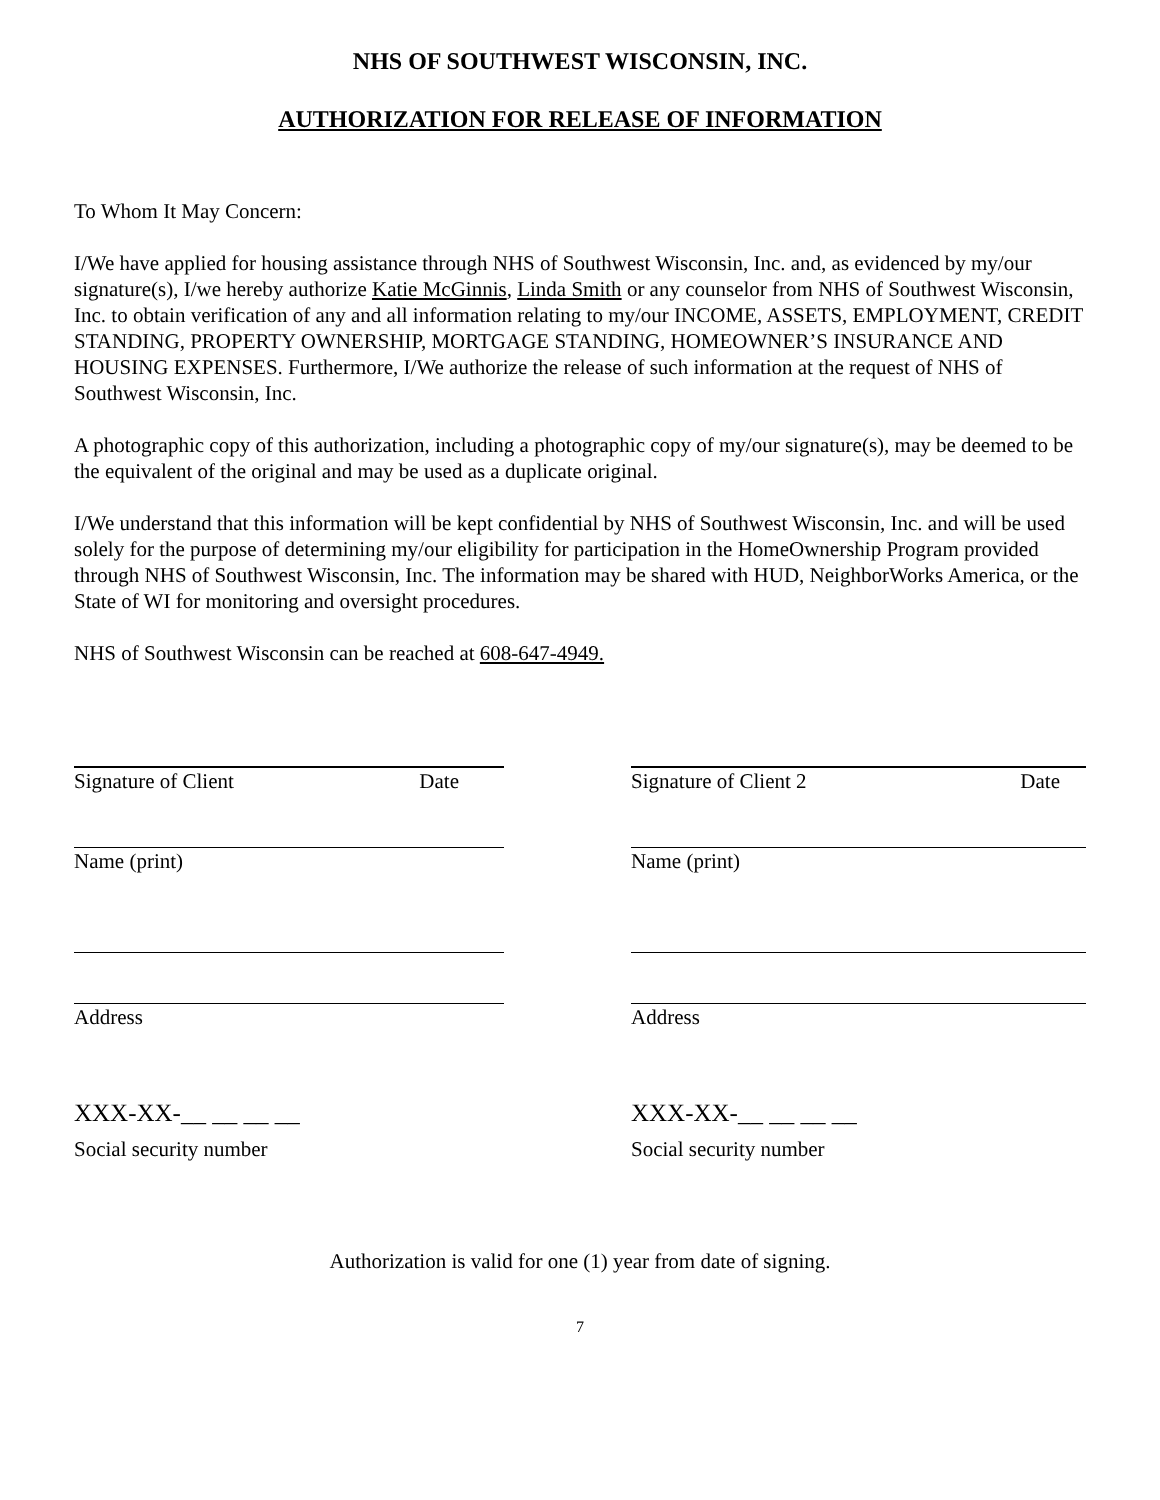NHS OF SOUTHWEST WISCONSIN, INC.
AUTHORIZATION FOR RELEASE OF INFORMATION
To Whom It May Concern:
I/We have applied for housing assistance through NHS of Southwest Wisconsin, Inc. and, as evidenced by my/our signature(s), I/we hereby authorize Katie McGinnis, Linda Smith or any counselor from NHS of Southwest Wisconsin, Inc. to obtain verification of any and all information relating to my/our INCOME, ASSETS, EMPLOYMENT, CREDIT STANDING, PROPERTY OWNERSHIP, MORTGAGE STANDING, HOMEOWNER’S INSURANCE AND HOUSING EXPENSES. Furthermore, I/We authorize the release of such information at the request of NHS of Southwest Wisconsin, Inc.
A photographic copy of this authorization, including a photographic copy of my/our signature(s), may be deemed to be the equivalent of the original and may be used as a duplicate original.
I/We understand that this information will be kept confidential by NHS of Southwest Wisconsin, Inc. and will be used solely for the purpose of determining my/our eligibility for participation in the HomeOwnership Program provided through NHS of Southwest Wisconsin, Inc. The information may be shared with HUD, NeighborWorks America, or the State of WI for monitoring and oversight procedures.
NHS of Southwest Wisconsin can be reached at 608-647-4949.
Signature of Client Date Signature of Client 2 Date
Name (print) Name (print)
Address Address
XXX-XX-__ __ __ __
Social security number
XXX-XX-__ __ __ __
Social security number
Authorization is valid for one (1) year from date of signing.
7